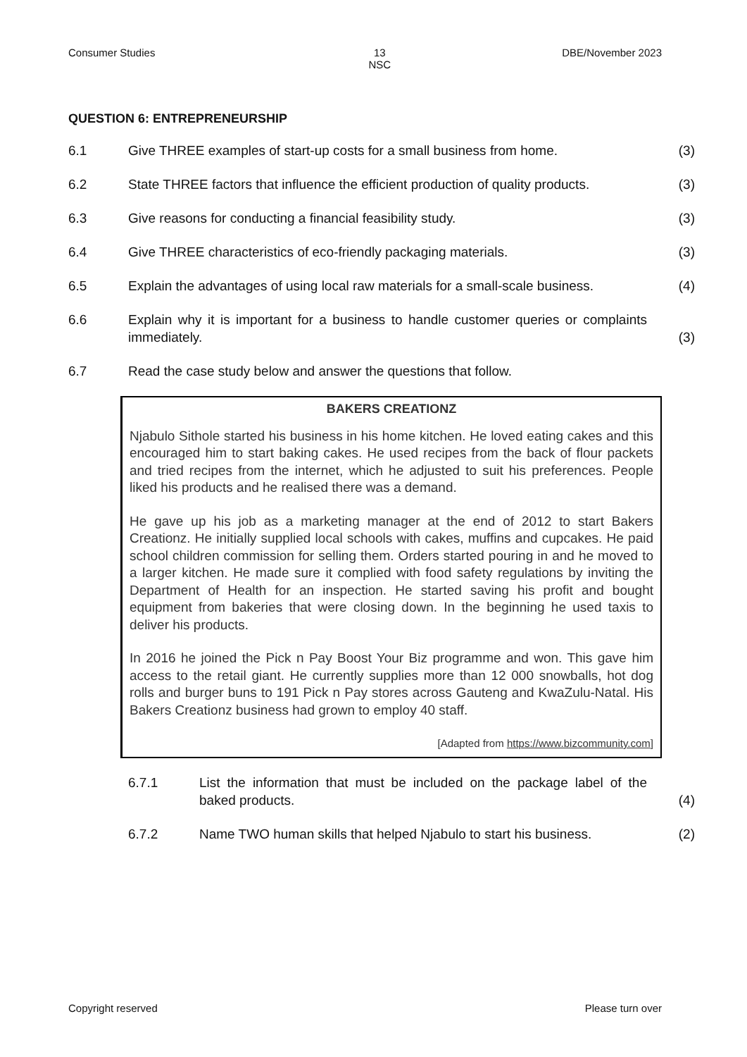Consumer Studies 13
NSC DBE/November 2023
QUESTION 6: ENTREPRENEURSHIP
6.1 Give THREE examples of start-up costs for a small business from home. (3)
6.2 State THREE factors that influence the efficient production of quality products. (3)
6.3 Give reasons for conducting a financial feasibility study. (3)
6.4 Give THREE characteristics of eco-friendly packaging materials. (3)
6.5 Explain the advantages of using local raw materials for a small-scale business. (4)
6.6 Explain why it is important for a business to handle customer queries or complaints immediately. (3)
6.7 Read the case study below and answer the questions that follow.
BAKERS CREATIONZ
Njabulo Sithole started his business in his home kitchen. He loved eating cakes and this encouraged him to start baking cakes. He used recipes from the back of flour packets and tried recipes from the internet, which he adjusted to suit his preferences. People liked his products and he realised there was a demand.
He gave up his job as a marketing manager at the end of 2012 to start Bakers Creationz. He initially supplied local schools with cakes, muffins and cupcakes. He paid school children commission for selling them. Orders started pouring in and he moved to a larger kitchen. He made sure it complied with food safety regulations by inviting the Department of Health for an inspection. He started saving his profit and bought equipment from bakeries that were closing down. In the beginning he used taxis to deliver his products.
In 2016 he joined the Pick n Pay Boost Your Biz programme and won. This gave him access to the retail giant. He currently supplies more than 12 000 snowballs, hot dog rolls and burger buns to 191 Pick n Pay stores across Gauteng and KwaZulu-Natal. His Bakers Creationz business had grown to employ 40 staff.
[Adapted from https://www.bizcommunity.com]
6.7.1 List the information that must be included on the package label of the baked products. (4)
6.7.2 Name TWO human skills that helped Njabulo to start his business. (2)
Copyright reserved Please turn over